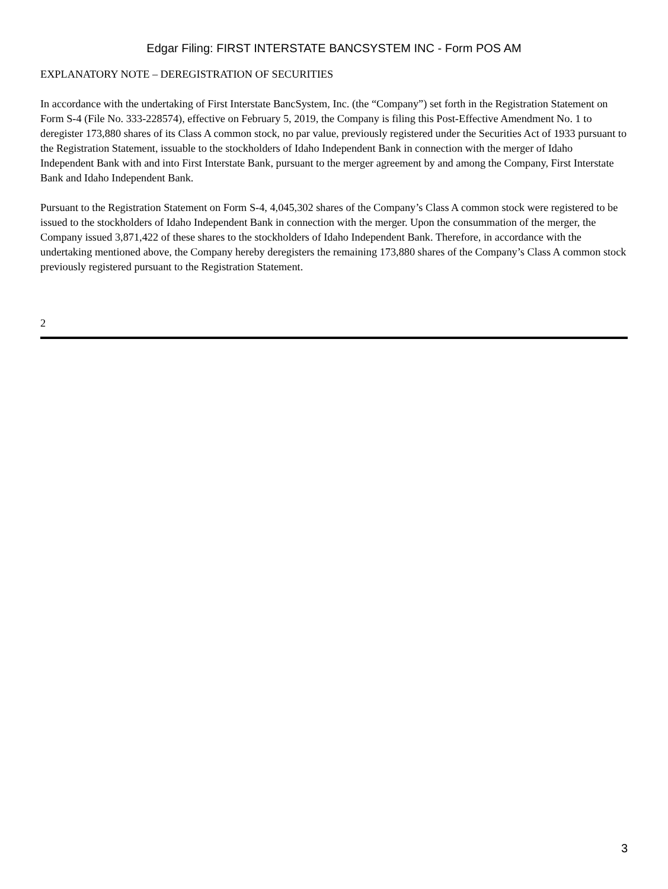Edgar Filing: FIRST INTERSTATE BANCSYSTEM INC - Form POS AM
EXPLANATORY NOTE – DEREGISTRATION OF SECURITIES
In accordance with the undertaking of First Interstate BancSystem, Inc. (the “Company”) set forth in the Registration Statement on Form S-4 (File No. 333-228574), effective on February 5, 2019, the Company is filing this Post-Effective Amendment No. 1 to deregister 173,880 shares of its Class A common stock, no par value, previously registered under the Securities Act of 1933 pursuant to the Registration Statement, issuable to the stockholders of Idaho Independent Bank in connection with the merger of Idaho Independent Bank with and into First Interstate Bank, pursuant to the merger agreement by and among the Company, First Interstate Bank and Idaho Independent Bank.
Pursuant to the Registration Statement on Form S-4, 4,045,302 shares of the Company’s Class A common stock were registered to be issued to the stockholders of Idaho Independent Bank in connection with the merger. Upon the consummation of the merger, the Company issued 3,871,422 of these shares to the stockholders of Idaho Independent Bank. Therefore, in accordance with the undertaking mentioned above, the Company hereby deregisters the remaining 173,880 shares of the Company’s Class A common stock previously registered pursuant to the Registration Statement.
2
3